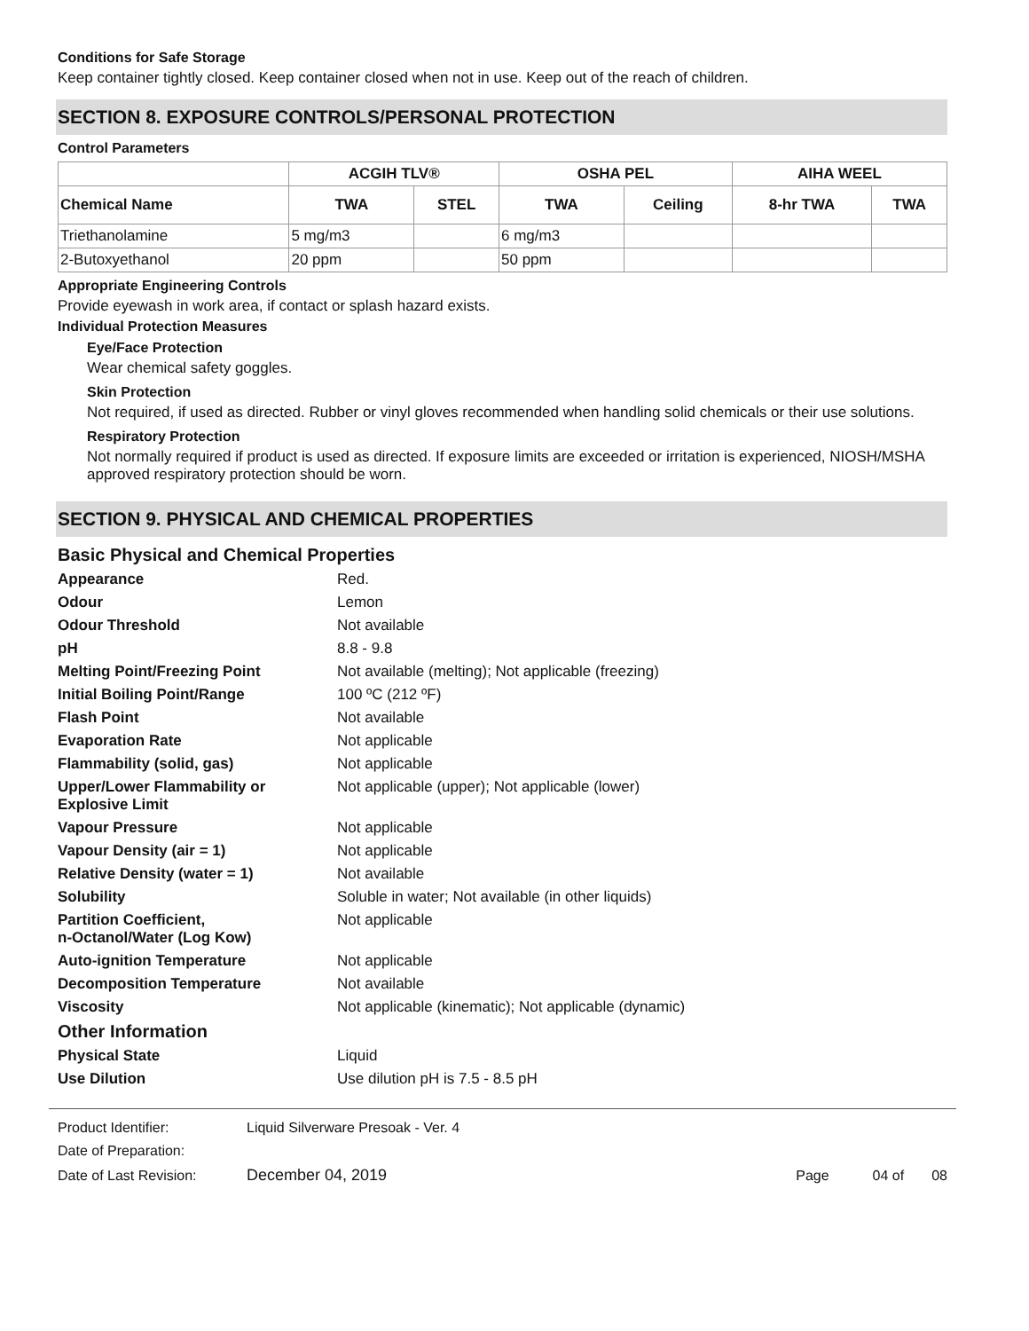Conditions for Safe Storage
Keep container tightly closed. Keep container closed when not in use. Keep out of the reach of children.
SECTION 8. EXPOSURE CONTROLS/PERSONAL PROTECTION
Control Parameters
| | ACGIH TLV® | | OSHA PEL | | AIHA WEEL | |
| --- | --- | --- | --- | --- | --- | --- |
| Chemical Name | TWA | STEL | TWA | Ceiling | 8-hr TWA | TWA |
| Triethanolamine | 5 mg/m3 | | 6 mg/m3 | | | |
| 2-Butoxyethanol | 20 ppm | | 50 ppm | | | |
Appropriate Engineering Controls
Provide eyewash in work area, if contact or splash hazard exists.
Individual Protection Measures
Eye/Face Protection
Wear chemical safety goggles.
Skin Protection
Not required, if used as directed. Rubber or vinyl gloves recommended when handling solid chemicals or their use solutions.
Respiratory Protection
Not normally required if product is used as directed. If exposure limits are exceeded or irritation is experienced, NIOSH/MSHA approved respiratory protection should be worn.
SECTION 9. PHYSICAL AND CHEMICAL PROPERTIES
| Basic Physical and Chemical Properties | |
| Appearance | Red. |
| Odour | Lemon |
| Odour Threshold | Not available |
| pH | 8.8 - 9.8 |
| Melting Point/Freezing Point | Not available (melting); Not applicable (freezing) |
| Initial Boiling Point/Range | 100 ºC (212 ºF) |
| Flash Point | Not available |
| Evaporation Rate | Not applicable |
| Flammability (solid, gas) | Not applicable |
| Upper/Lower Flammability or Explosive Limit | Not applicable (upper); Not applicable (lower) |
| Vapour Pressure | Not applicable |
| Vapour Density (air = 1) | Not applicable |
| Relative Density (water = 1) | Not available |
| Solubility | Soluble in water; Not available (in other liquids) |
| Partition Coefficient, n-Octanol/Water (Log Kow) | Not applicable |
| Auto-ignition Temperature | Not applicable |
| Decomposition Temperature | Not available |
| Viscosity | Not applicable (kinematic); Not applicable (dynamic) |
| Other Information | |
| Physical State | Liquid |
| Use Dilution | Use dilution pH is 7.5 - 8.5 pH |
| Product Identifier: | Liquid Silverware Presoak - Ver. 4 | |
| Date of Preparation: | | |
| Date of Last Revision: | December 04, 2019 | Page 04 of 08 |